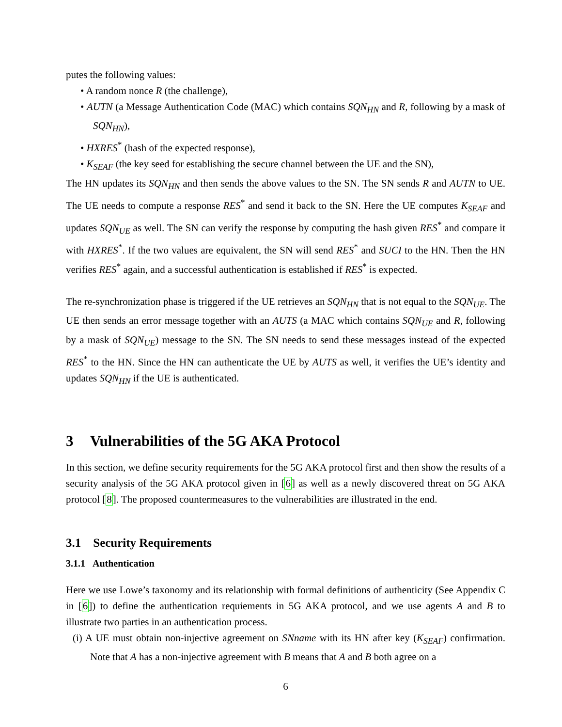putes the following values:
• A random nonce R (the challenge),
• AUTN (a Message Authentication Code (MAC) which contains SQN<sub>HN</sub> and R, following by a mask of SQN<sub>HN</sub>),
• HXRES<sup>*</sup> (hash of the expected response),
• K<sub>SEAF</sub> (the key seed for establishing the secure channel between the UE and the SN),
The HN updates its SQN<sub>HN</sub> and then sends the above values to the SN. The SN sends R and AUTN to UE. The UE needs to compute a response RES<sup>*</sup> and send it back to the SN. Here the UE computes K<sub>SEAF</sub> and updates SQN<sub>UE</sub> as well. The SN can verify the response by computing the hash given RES<sup>*</sup> and compare it with HXRES<sup>*</sup>. If the two values are equivalent, the SN will send RES<sup>*</sup> and SUCI to the HN. Then the HN verifies RES<sup>*</sup> again, and a successful authentication is established if RES<sup>*</sup> is expected.
The re-synchronization phase is triggered if the UE retrieves an SQN<sub>HN</sub> that is not equal to the SQN<sub>UE</sub>. The UE then sends an error message together with an AUTS (a MAC which contains SQN<sub>UE</sub> and R, following by a mask of SQN<sub>UE</sub>) message to the SN. The SN needs to send these messages instead of the expected RES<sup>*</sup> to the HN. Since the HN can authenticate the UE by AUTS as well, it verifies the UE’s identity and updates SQN<sub>HN</sub> if the UE is authenticated.
3 Vulnerabilities of the 5G AKA Protocol
In this section, we define security requirements for the 5G AKA protocol first and then show the results of a security analysis of the 5G AKA protocol given in [6] as well as a newly discovered threat on 5G AKA protocol [8]. The proposed countermeasures to the vulnerabilities are illustrated in the end.
3.1 Security Requirements
3.1.1 Authentication
Here we use Lowe’s taxonomy and its relationship with formal definitions of authenticity (See Appendix C in [6]) to define the authentication requiements in 5G AKA protocol, and we use agents A and B to illustrate two parties in an authentication process.
(i) A UE must obtain non-injective agreement on SNname with its HN after key (K<sub>SEAF</sub>) confirmation. Note that A has a non-injective agreement with B means that A and B both agree on a
6